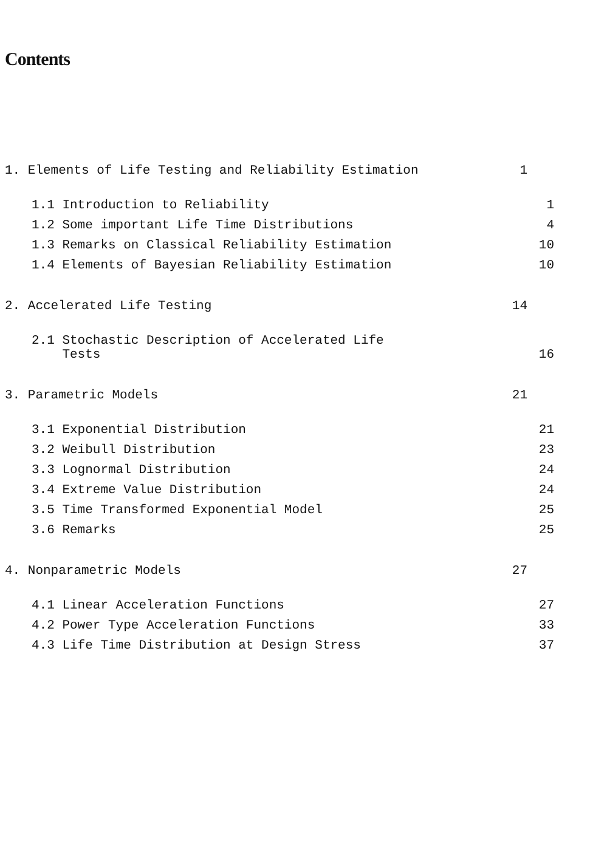Contents
1. Elements of Life Testing and Reliability Estimation 1
1.1 Introduction to Reliability 1
1.2 Some important Life Time Distributions 4
1.3 Remarks on Classical Reliability Estimation 10
1.4 Elements of Bayesian Reliability Estimation 10
2. Accelerated Life Testing 14
2.1 Stochastic Description of Accelerated Life
Tests
16
3. Parametric Models 21
3.1 Exponential Distribution 21
3.2 Weibull Distribution 23
3.3 Lognormal Distribution 24
3.4 Extreme Value Distribution 24
3.5 Time Transformed Exponential Model 25
3.6 Remarks 25
4. Nonparametric Models 27
4.1 Linear Acceleration Functions 27
4.2 Power Type Acceleration Functions 33
4.3 Life Time Distribution at Design Stress 37